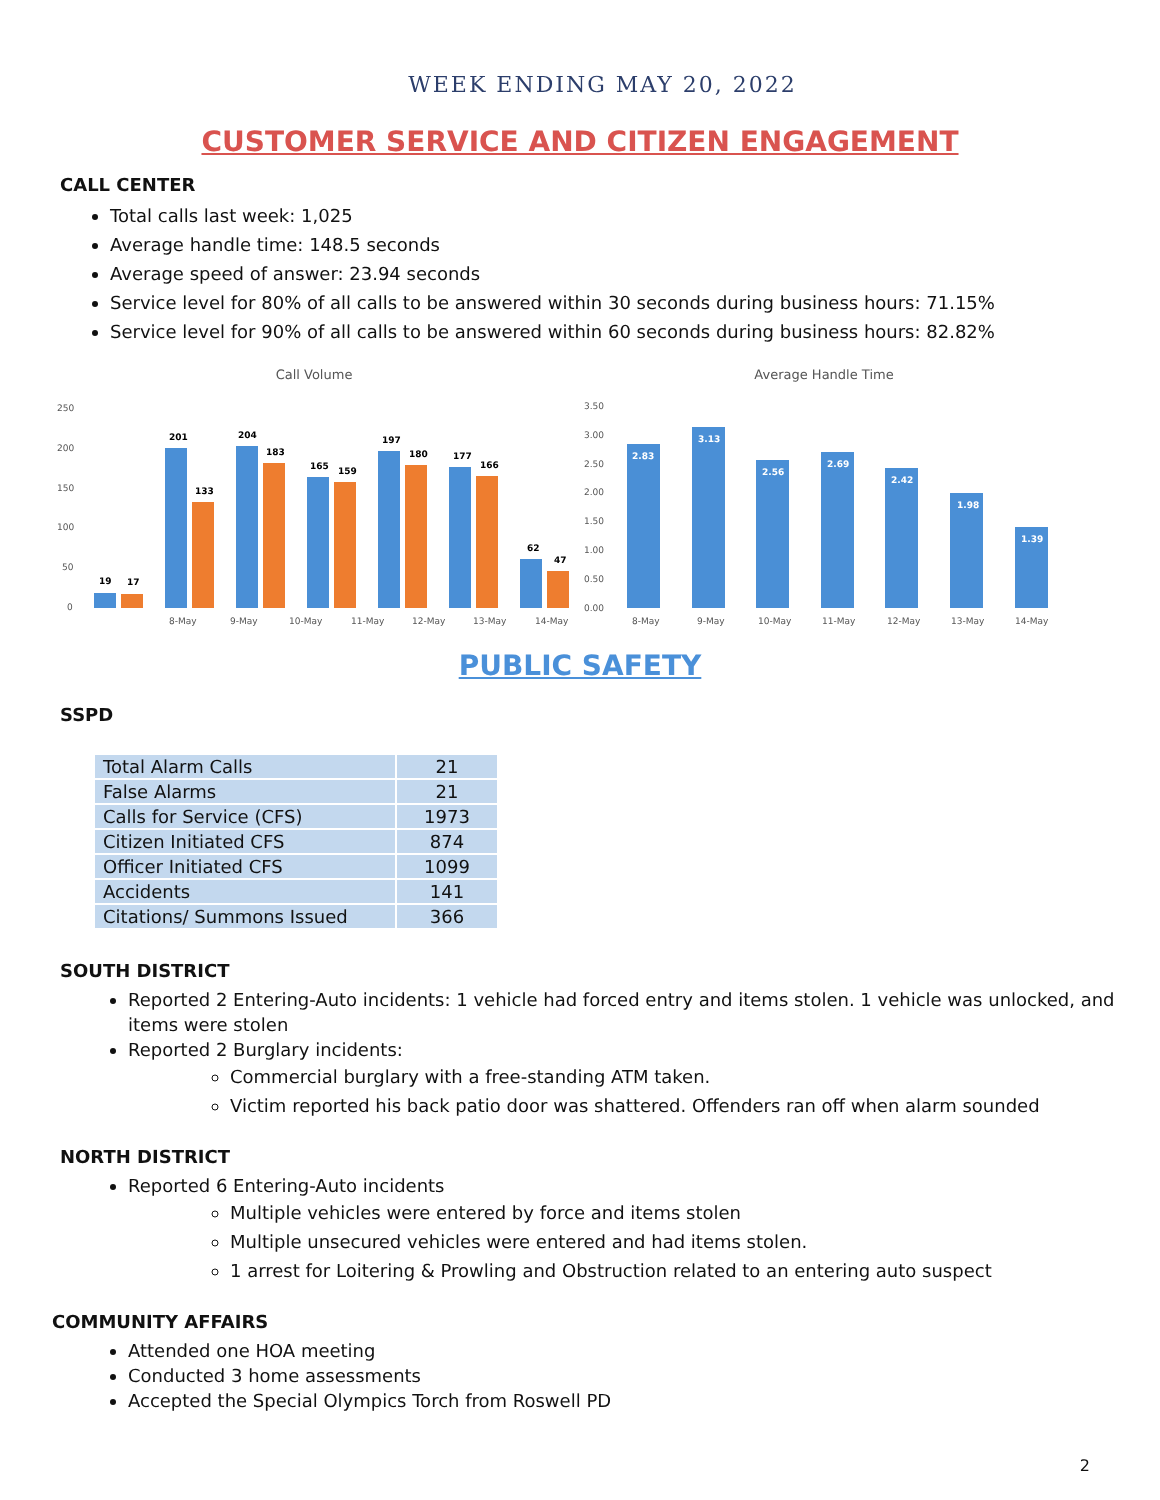WEEK ENDING MAY 20, 2022
CUSTOMER SERVICE AND CITIZEN ENGAGEMENT
CALL CENTER
Total calls last week: 1,025
Average handle time: 148.5 seconds
Average speed of answer: 23.94 seconds
Service level for 80% of all calls to be answered within 30 seconds during business hours: 71.15%
Service level for 90% of all calls to be answered within 60 seconds during business hours: 82.82%
Call Volume
250
200
150
100
50
0
19
17
201
133
204
183
165
159
197
180
177
166
62
47
8-May
9-May
10-May
11-May
12-May
13-May
14-May
Average Handle Time
3.50
3.00
2.50
2.00
1.50
1.00
0.50
0.00
2.83
3.13
2.56
2.69
2.42
1.98
1.39
8-May
9-May
10-May
11-May
12-May
13-May
14-May
PUBLIC SAFETY
SSPD
| Total Alarm Calls | 21 |
| False Alarms | 21 |
| Calls for Service (CFS) | 1973 |
| Citizen Initiated CFS | 874 |
| Officer Initiated CFS | 1099 |
| Accidents | 141 |
| Citations/ Summons Issued | 366 |
SOUTH DISTRICT
Reported 2 Entering-Auto incidents: 1 vehicle had forced entry and items stolen. 1 vehicle was unlocked, and items were stolen
Reported 2 Burglary incidents:
Commercial burglary with a free-standing ATM taken.
Victim reported his back patio door was shattered. Offenders ran off when alarm sounded
NORTH DISTRICT
Reported 6 Entering-Auto incidents
Multiple vehicles were entered by force and items stolen
Multiple unsecured vehicles were entered and had items stolen.
1 arrest for Loitering & Prowling and Obstruction related to an entering auto suspect
COMMUNITY AFFAIRS
Attended one HOA meeting
Conducted 3 home assessments
Accepted the Special Olympics Torch from Roswell PD
2